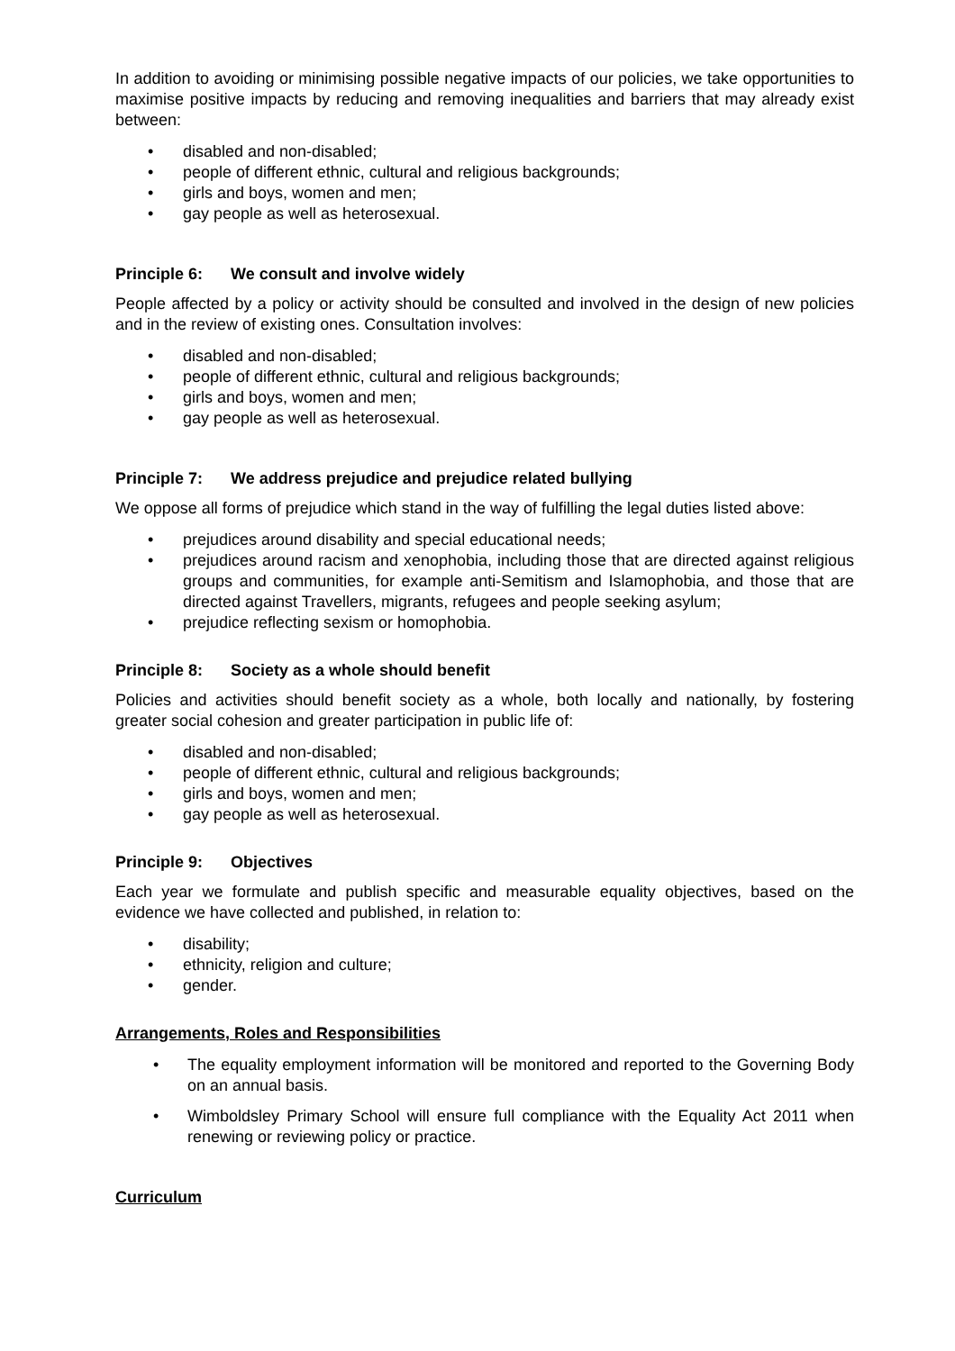In addition to avoiding or minimising possible negative impacts of our policies, we take opportunities to maximise positive impacts by reducing and removing inequalities and barriers that may already exist between:
• disabled and non-disabled;
• people of different ethnic, cultural and religious backgrounds;
• girls and boys, women and men;
• gay people as well as heterosexual.
Principle 6: We consult and involve widely
People affected by a policy or activity should be consulted and involved in the design of new policies and in the review of existing ones. Consultation involves:
• disabled and non-disabled;
• people of different ethnic, cultural and religious backgrounds;
• girls and boys, women and men;
• gay people as well as heterosexual.
Principle 7: We address prejudice and prejudice related bullying
We oppose all forms of prejudice which stand in the way of fulfilling the legal duties listed above:
• prejudices around disability and special educational needs;
• prejudices around racism and xenophobia, including those that are directed against religious groups and communities, for example anti-Semitism and Islamophobia, and those that are directed against Travellers, migrants, refugees and people seeking asylum;
• prejudice reflecting sexism or homophobia.
Principle 8: Society as a whole should benefit
Policies and activities should benefit society as a whole, both locally and nationally, by fostering greater social cohesion and greater participation in public life of:
• disabled and non-disabled;
• people of different ethnic, cultural and religious backgrounds;
• girls and boys, women and men;
• gay people as well as heterosexual.
Principle 9: Objectives
Each year we formulate and publish specific and measurable equality objectives, based on the evidence we have collected and published, in relation to:
• disability;
• ethnicity, religion and culture;
• gender.
Arrangements, Roles and Responsibilities
• The equality employment information will be monitored and reported to the Governing Body on an annual basis.
• Wimboldsley Primary School will ensure full compliance with the Equality Act 2011 when renewing or reviewing policy or practice.
Curriculum